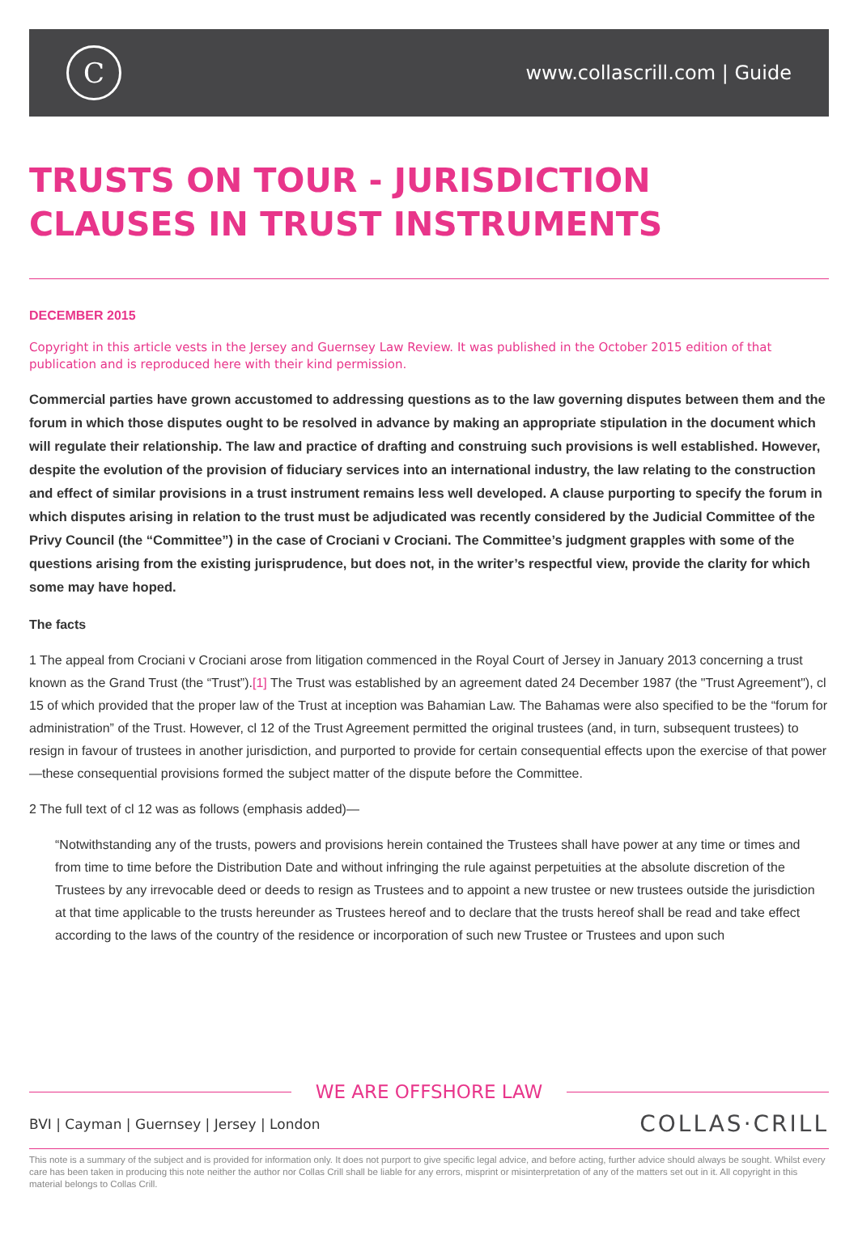C
www.collascrill.com | Guide
TRUSTS ON TOUR - JURISDICTION CLAUSES IN TRUST INSTRUMENTS
DECEMBER 2015
Copyright in this article vests in the Jersey and Guernsey Law Review. It was published in the October 2015 edition of that publication and is reproduced here with their kind permission.
Commercial parties have grown accustomed to addressing questions as to the law governing disputes between them and the forum in which those disputes ought to be resolved in advance by making an appropriate stipulation in the document which will regulate their relationship. The law and practice of drafting and construing such provisions is well established. However, despite the evolution of the provision of fiduciary services into an international industry, the law relating to the construction and effect of similar provisions in a trust instrument remains less well developed. A clause purporting to specify the forum in which disputes arising in relation to the trust must be adjudicated was recently considered by the Judicial Committee of the Privy Council (the “Committee”) in the case of Crociani v Crociani. The Committee’s judgment grapples with some of the questions arising from the existing jurisprudence, but does not, in the writer’s respectful view, provide the clarity for which some may have hoped.
The facts
1 The appeal from Crociani v Crociani arose from litigation commenced in the Royal Court of Jersey in January 2013 concerning a trust known as the Grand Trust (the “Trust”).[1] The Trust was established by an agreement dated 24 December 1987 (the "Trust Agreement"), cl 15 of which provided that the proper law of the Trust at inception was Bahamian Law. The Bahamas were also specified to be the “forum for administration” of the Trust. However, cl 12 of the Trust Agreement permitted the original trustees (and, in turn, subsequent trustees) to resign in favour of trustees in another jurisdiction, and purported to provide for certain consequential effects upon the exercise of that power—these consequential provisions formed the subject matter of the dispute before the Committee.
2 The full text of cl 12 was as follows (emphasis added)—
“Notwithstanding any of the trusts, powers and provisions herein contained the Trustees shall have power at any time or times and from time to time before the Distribution Date and without infringing the rule against perpetuities at the absolute discretion of the Trustees by any irrevocable deed or deeds to resign as Trustees and to appoint a new trustee or new trustees outside the jurisdiction at that time applicable to the trusts hereunder as Trustees hereof and to declare that the trusts hereof shall be read and take effect according to the laws of the country of the residence or incorporation of such new Trustee or Trustees and upon such
WE ARE OFFSHORE LAW
BVI | Cayman | Guernsey | Jersey | London
COLLAS·CRILL
This note is a summary of the subject and is provided for information only. It does not purport to give specific legal advice, and before acting, further advice should always be sought. Whilst every care has been taken in producing this note neither the author nor Collas Crill shall be liable for any errors, misprint or misinterpretation of any of the matters set out in it. All copyright in this material belongs to Collas Crill.